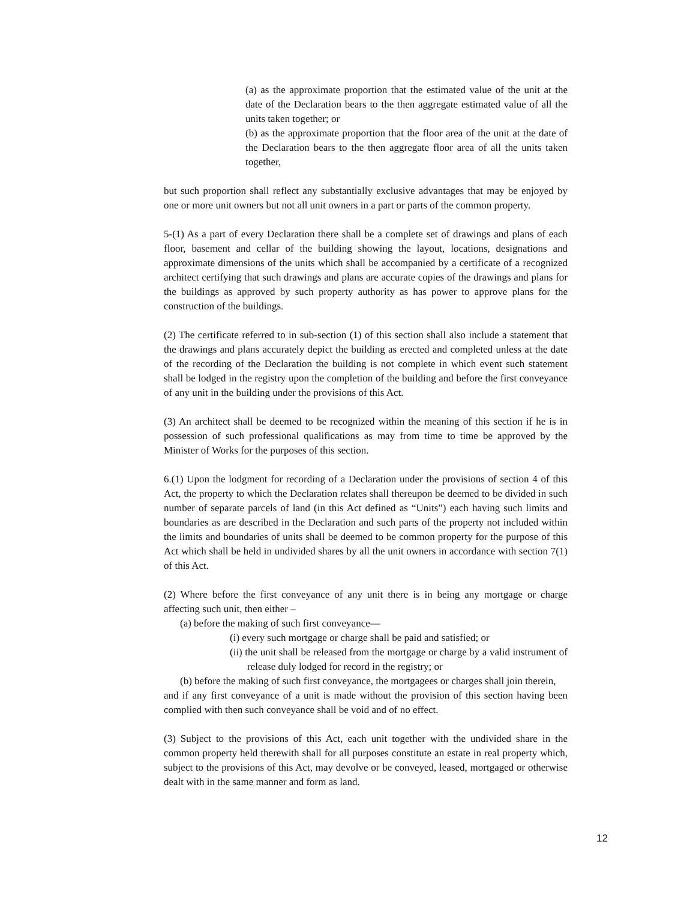(a) as the approximate proportion that the estimated value of the unit at the date of the Declaration bears to the then aggregate estimated value of all the units taken together; or
(b) as the approximate proportion that the floor area of the unit at the date of the Declaration bears to the then aggregate floor area of all the units taken together,
but such proportion shall reflect any substantially exclusive advantages that may be enjoyed by one or more unit owners but not all unit owners in a part or parts of the common property.
5-(1) As a part of every Declaration there shall be a complete set of drawings and plans of each floor, basement and cellar of the building showing the layout, locations, designations and approximate dimensions of the units which shall be accompanied by a certificate of a recognized architect certifying that such drawings and plans are accurate copies of the drawings and plans for the buildings as approved by such property authority as has power to approve plans for the construction of the buildings.
(2) The certificate referred to in sub-section (1) of this section shall also include a statement that the drawings and plans accurately depict the building as erected and completed unless at the date of the recording of the Declaration the building is not complete in which event such statement shall be lodged in the registry upon the completion of the building and before the first conveyance of any unit in the building under the provisions of this Act.
(3) An architect shall be deemed to be recognized within the meaning of this section if he is in possession of such professional qualifications as may from time to time be approved by the Minister of Works for the purposes of this section.
6.(1) Upon the lodgment for recording of a Declaration under the provisions of section 4 of this Act, the property to which the Declaration relates shall thereupon be deemed to be divided in such number of separate parcels of land (in this Act defined as “Units”) each having such limits and boundaries as are described in the Declaration and such parts of the property not included within the limits and boundaries of units shall be deemed to be common property for the purpose of this Act which shall be held in undivided shares by all the unit owners in accordance with section 7(1) of this Act.
(2) Where before the first conveyance of any unit there is in being any mortgage or charge affecting such unit, then either –
(a) before the making of such first conveyance—
(i) every such mortgage or charge shall be paid and satisfied; or
(ii) the unit shall be released from the mortgage or charge by a valid instrument of release duly lodged for record in the registry; or
(b) before the making of such first conveyance, the mortgagees or charges shall join therein,
and if any first conveyance of a unit is made without the provision of this section having been complied with then such conveyance shall be void and of no effect.
(3) Subject to the provisions of this Act, each unit together with the undivided share in the common property held therewith shall for all purposes constitute an estate in real property which, subject to the provisions of this Act, may devolve or be conveyed, leased, mortgaged or otherwise dealt with in the same manner and form as land.
12